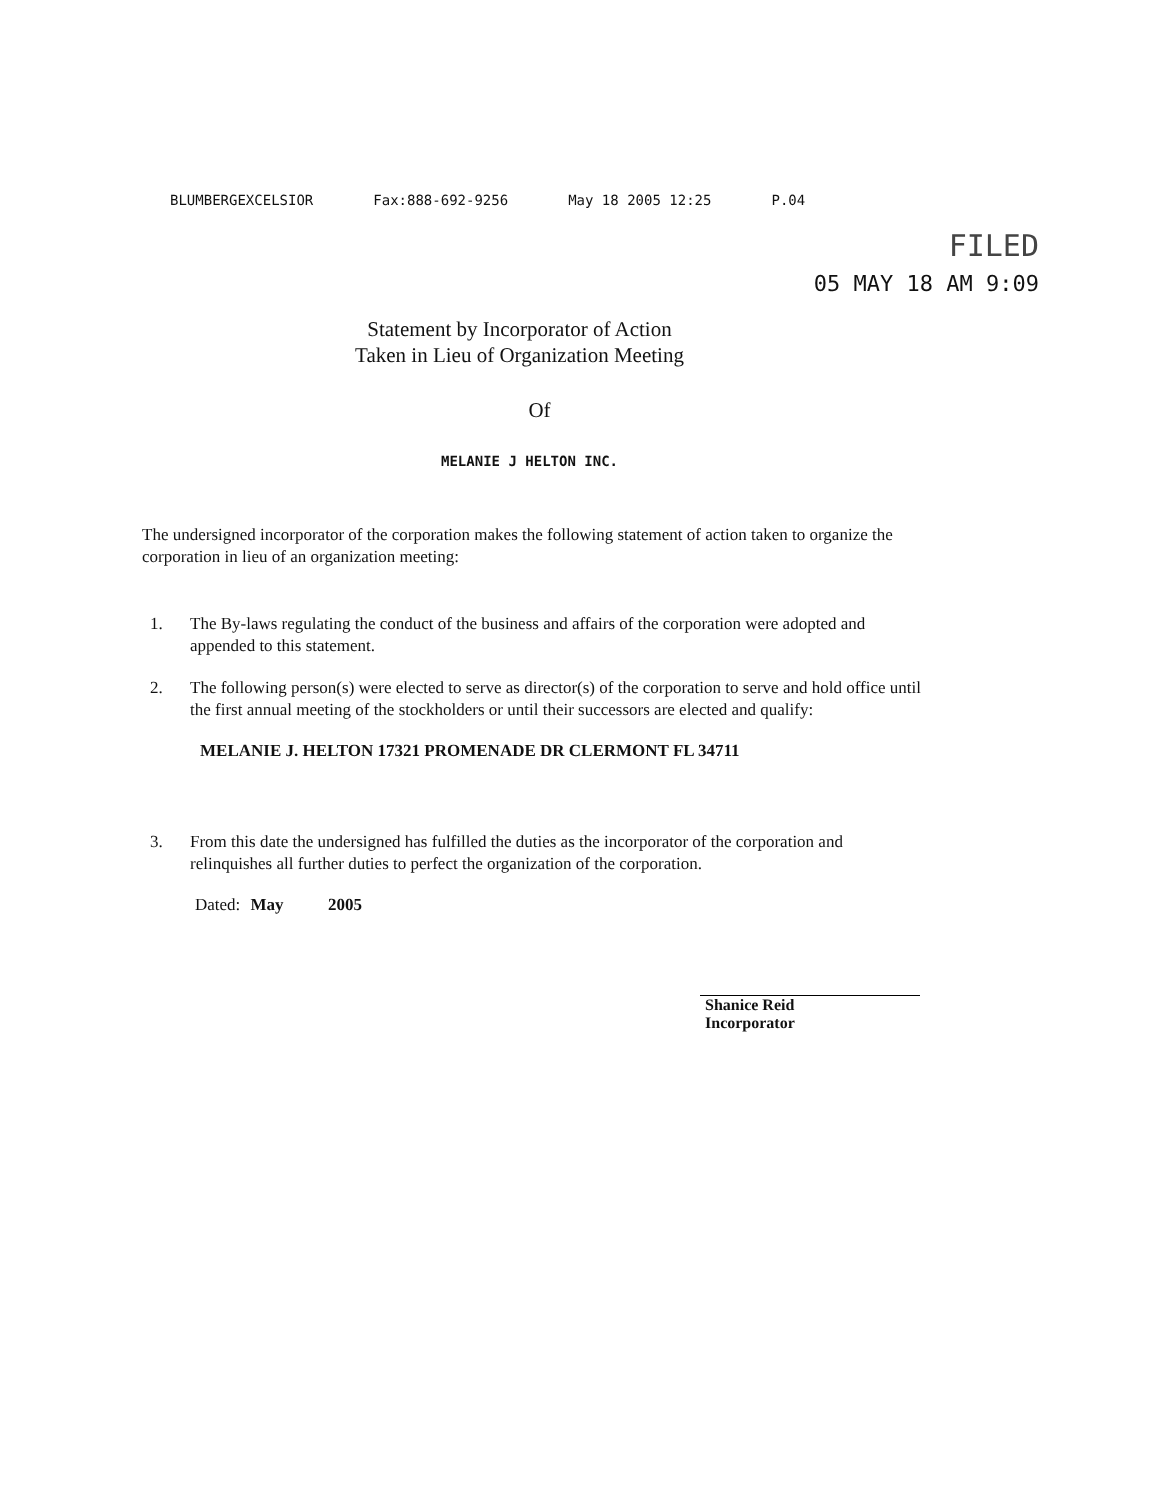BLUMBERGEXCELSIOR Fax:888-692-9256 May 18 2005 12:25 P.04
FILED
05 MAY 18 AM 9:09
Statement by Incorporator of Action
Taken in Lieu of Organization Meeting
Of
MELANIE J HELTON INC.
The undersigned incorporator of the corporation makes the following statement of action taken to organize the corporation in lieu of an organization meeting:
1. The By-laws regulating the conduct of the business and affairs of the corporation were adopted and appended to this statement.
2. The following person(s) were elected to serve as director(s) of the corporation to serve and hold office until the first annual meeting of the stockholders or until their successors are elected and qualify:
MELANIE J. HELTON 17321 PROMENADE DR CLERMONT FL 34711
3. From this date the undersigned has fulfilled the duties as the incorporator of the corporation and relinquishes all further duties to perfect the organization of the corporation.
Dated: May 2005
Shanice Reid
Incorporator